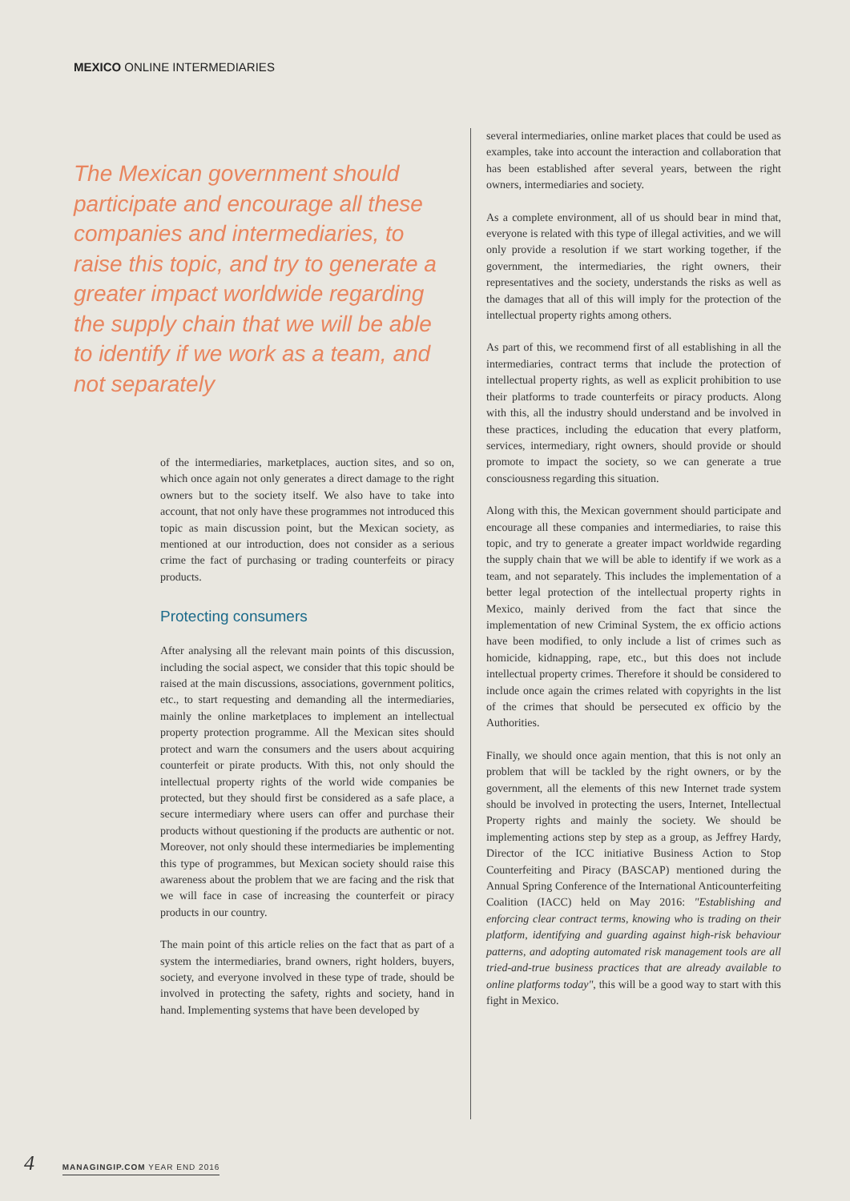MEXICO ONLINE INTERMEDIARIES
The Mexican government should participate and encourage all these companies and intermediaries, to raise this topic, and try to generate a greater impact worldwide regarding the supply chain that we will be able to identify if we work as a team, and not separately
of the intermediaries, marketplaces, auction sites, and so on, which once again not only generates a direct damage to the right owners but to the society itself. We also have to take into account, that not only have these programmes not introduced this topic as main discussion point, but the Mexican society, as mentioned at our introduction, does not consider as a serious crime the fact of purchasing or trading counterfeits or piracy products.
Protecting consumers
After analysing all the relevant main points of this discussion, including the social aspect, we consider that this topic should be raised at the main discussions, associations, government politics, etc., to start requesting and demanding all the intermediaries, mainly the online marketplaces to implement an intellectual property protection programme. All the Mexican sites should protect and warn the consumers and the users about acquiring counterfeit or pirate products. With this, not only should the intellectual property rights of the world wide companies be protected, but they should first be considered as a safe place, a secure intermediary where users can offer and purchase their products without questioning if the products are authentic or not. Moreover, not only should these intermediaries be implementing this type of programmes, but Mexican society should raise this awareness about the problem that we are facing and the risk that we will face in case of increasing the counterfeit or piracy products in our country.
The main point of this article relies on the fact that as part of a system the intermediaries, brand owners, right holders, buyers, society, and everyone involved in these type of trade, should be involved in protecting the safety, rights and society, hand in hand. Implementing systems that have been developed by
several intermediaries, online market places that could be used as examples, take into account the interaction and collaboration that has been established after several years, between the right owners, intermediaries and society.
As a complete environment, all of us should bear in mind that, everyone is related with this type of illegal activities, and we will only provide a resolution if we start working together, if the government, the intermediaries, the right owners, their representatives and the society, understands the risks as well as the damages that all of this will imply for the protection of the intellectual property rights among others.
As part of this, we recommend first of all establishing in all the intermediaries, contract terms that include the protection of intellectual property rights, as well as explicit prohibition to use their platforms to trade counterfeits or piracy products. Along with this, all the industry should understand and be involved in these practices, including the education that every platform, services, intermediary, right owners, should provide or should promote to impact the society, so we can generate a true consciousness regarding this situation.
Along with this, the Mexican government should participate and encourage all these companies and intermediaries, to raise this topic, and try to generate a greater impact worldwide regarding the supply chain that we will be able to identify if we work as a team, and not separately. This includes the implementation of a better legal protection of the intellectual property rights in Mexico, mainly derived from the fact that since the implementation of new Criminal System, the ex officio actions have been modified, to only include a list of crimes such as homicide, kidnapping, rape, etc., but this does not include intellectual property crimes. Therefore it should be considered to include once again the crimes related with copyrights in the list of the crimes that should be persecuted ex officio by the Authorities.
Finally, we should once again mention, that this is not only an problem that will be tackled by the right owners, or by the government, all the elements of this new Internet trade system should be involved in protecting the users, Internet, Intellectual Property rights and mainly the society. We should be implementing actions step by step as a group, as Jeffrey Hardy, Director of the ICC initiative Business Action to Stop Counterfeiting and Piracy (BASCAP) mentioned during the Annual Spring Conference of the International Anticounterfeiting Coalition (IACC) held on May 2016: "Establishing and enforcing clear contract terms, knowing who is trading on their platform, identifying and guarding against high-risk behaviour patterns, and adopting automated risk management tools are all tried-and-true business practices that are already available to online platforms today", this will be a good way to start with this fight in Mexico.
4 MANAGINGIP.COM YEAR END 2016